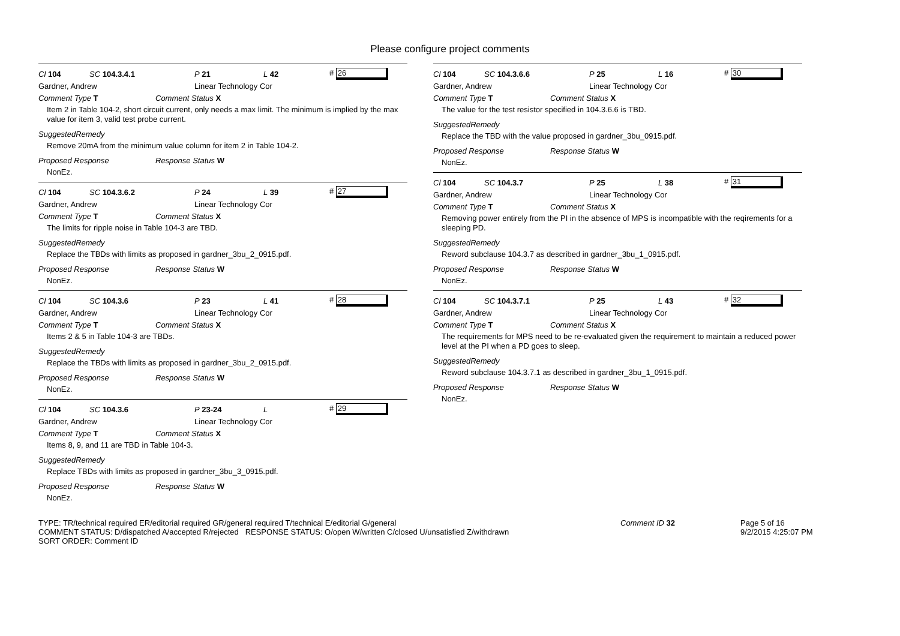Please configure project comments
Cl 104 SC 104.3.4.1 P 21 L 42 # 26
Gardner, Andrew Linear Technology Cor
Comment Type T Comment Status X
Item 2 in Table 104-2, short circuit current, only needs a max limit. The minimum is implied by the max value for item 3, valid test probe current.
SuggestedRemedy
Remove 20mA from the minimum value column for item 2 in Table 104-2.
Proposed Response Response Status W
NonEz.
Cl 104 SC 104.3.6.2 P 24 L 39 # 27
Gardner, Andrew Linear Technology Cor
Comment Type T Comment Status X
The limits for ripple noise in Table 104-3 are TBD.
SuggestedRemedy
Replace the TBDs with limits as proposed in gardner_3bu_2_0915.pdf.
Proposed Response Response Status W
NonEz.
Cl 104 SC 104.3.6 P 23 L 41 # 28
Gardner, Andrew Linear Technology Cor
Comment Type T Comment Status X
Items 2 & 5 in Table 104-3 are TBDs.
SuggestedRemedy
Replace the TBDs with limits as proposed in gardner_3bu_2_0915.pdf.
Proposed Response Response Status W
NonEz.
Cl 104 SC 104.3.6 P 23-24 L # 29
Gardner, Andrew Linear Technology Cor
Comment Type T Comment Status X
Items 8, 9, and 11 are TBD in Table 104-3.
SuggestedRemedy
Replace TBDs with limits as proposed in gardner_3bu_3_0915.pdf.
Proposed Response Response Status W
NonEz.
Cl 104 SC 104.3.6.6 P 25 L 16 # 30
Gardner, Andrew Linear Technology Cor
Comment Type T Comment Status X
The value for the test resistor specified in 104.3.6.6 is TBD.
SuggestedRemedy
Replace the TBD with the value proposed in gardner_3bu_0915.pdf.
Proposed Response Response Status W
NonEz.
Cl 104 SC 104.3.7 P 25 L 38 # 31
Gardner, Andrew Linear Technology Cor
Comment Type T Comment Status X
Removing power entirely from the PI in the absence of MPS is incompatible with the reqirements for a sleeping PD.
SuggestedRemedy
Reword subclause 104.3.7 as described in gardner_3bu_1_0915.pdf.
Proposed Response Response Status W
NonEz.
Cl 104 SC 104.3.7.1 P 25 L 43 # 32
Gardner, Andrew Linear Technology Cor
Comment Type T Comment Status X
The requirements for MPS need to be re-evaluated given the requirement to maintain a reduced power level at the PI when a PD goes to sleep.
SuggestedRemedy
Reword subclause 104.3.7.1 as described in gardner_3bu_1_0915.pdf.
Proposed Response Response Status W
NonEz.
TYPE: TR/technical required ER/editorial required GR/general required T/technical E/editorial G/general
COMMENT STATUS: D/dispatched A/accepted R/rejected RESPONSE STATUS: O/open W/written C/closed U/unsatisfied Z/withdrawn
SORT ORDER: Comment ID
Comment ID 32 Page 5 of 16
9/2/2015 4:25:07 PM